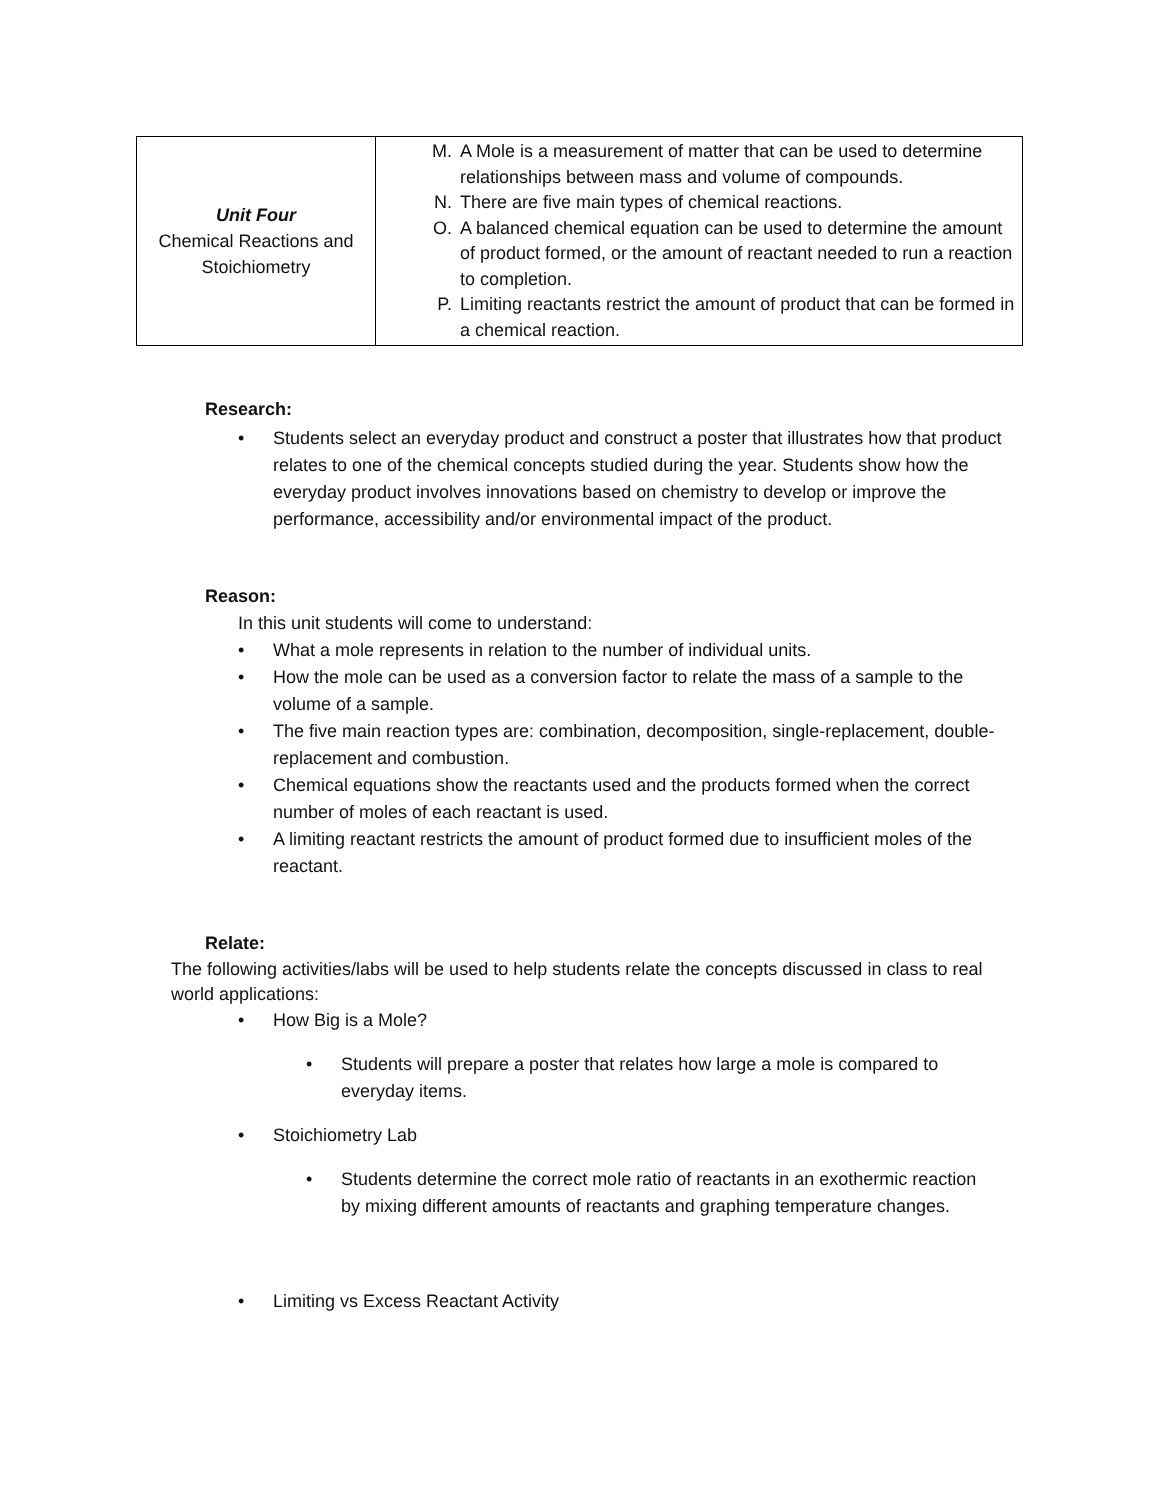| Unit Four Chemical Reactions and Stoichiometry | M. A Mole is a measurement of matter that can be used to determine relationships between mass and volume of compounds. N. There are five main types of chemical reactions. O. A balanced chemical equation can be used to determine the amount of product formed, or the amount of reactant needed to run a reaction to completion. P. Limiting reactants restrict the amount of product that can be formed in a chemical reaction. |
Research:
• Students select an everyday product and construct a poster that illustrates how that product relates to one of the chemical concepts studied during the year. Students show how the everyday product involves innovations based on chemistry to develop or improve the performance, accessibility and/or environmental impact of the product.
Reason:
In this unit students will come to understand:
• What a mole represents in relation to the number of individual units.
• How the mole can be used as a conversion factor to relate the mass of a sample to the volume of a sample.
• The five main reaction types are: combination, decomposition, single-replacement, double-replacement and combustion.
• Chemical equations show the reactants used and the products formed when the correct number of moles of each reactant is used.
• A limiting reactant restricts the amount of product formed due to insufficient moles of the reactant.
Relate:
The following activities/labs will be used to help students relate the concepts discussed in class to real world applications:
• How Big is a Mole?
• Students will prepare a poster that relates how large a mole is compared to everyday items.
• Stoichiometry Lab
• Students determine the correct mole ratio of reactants in an exothermic reaction by mixing different amounts of reactants and graphing temperature changes.
• Limiting vs Excess Reactant Activity